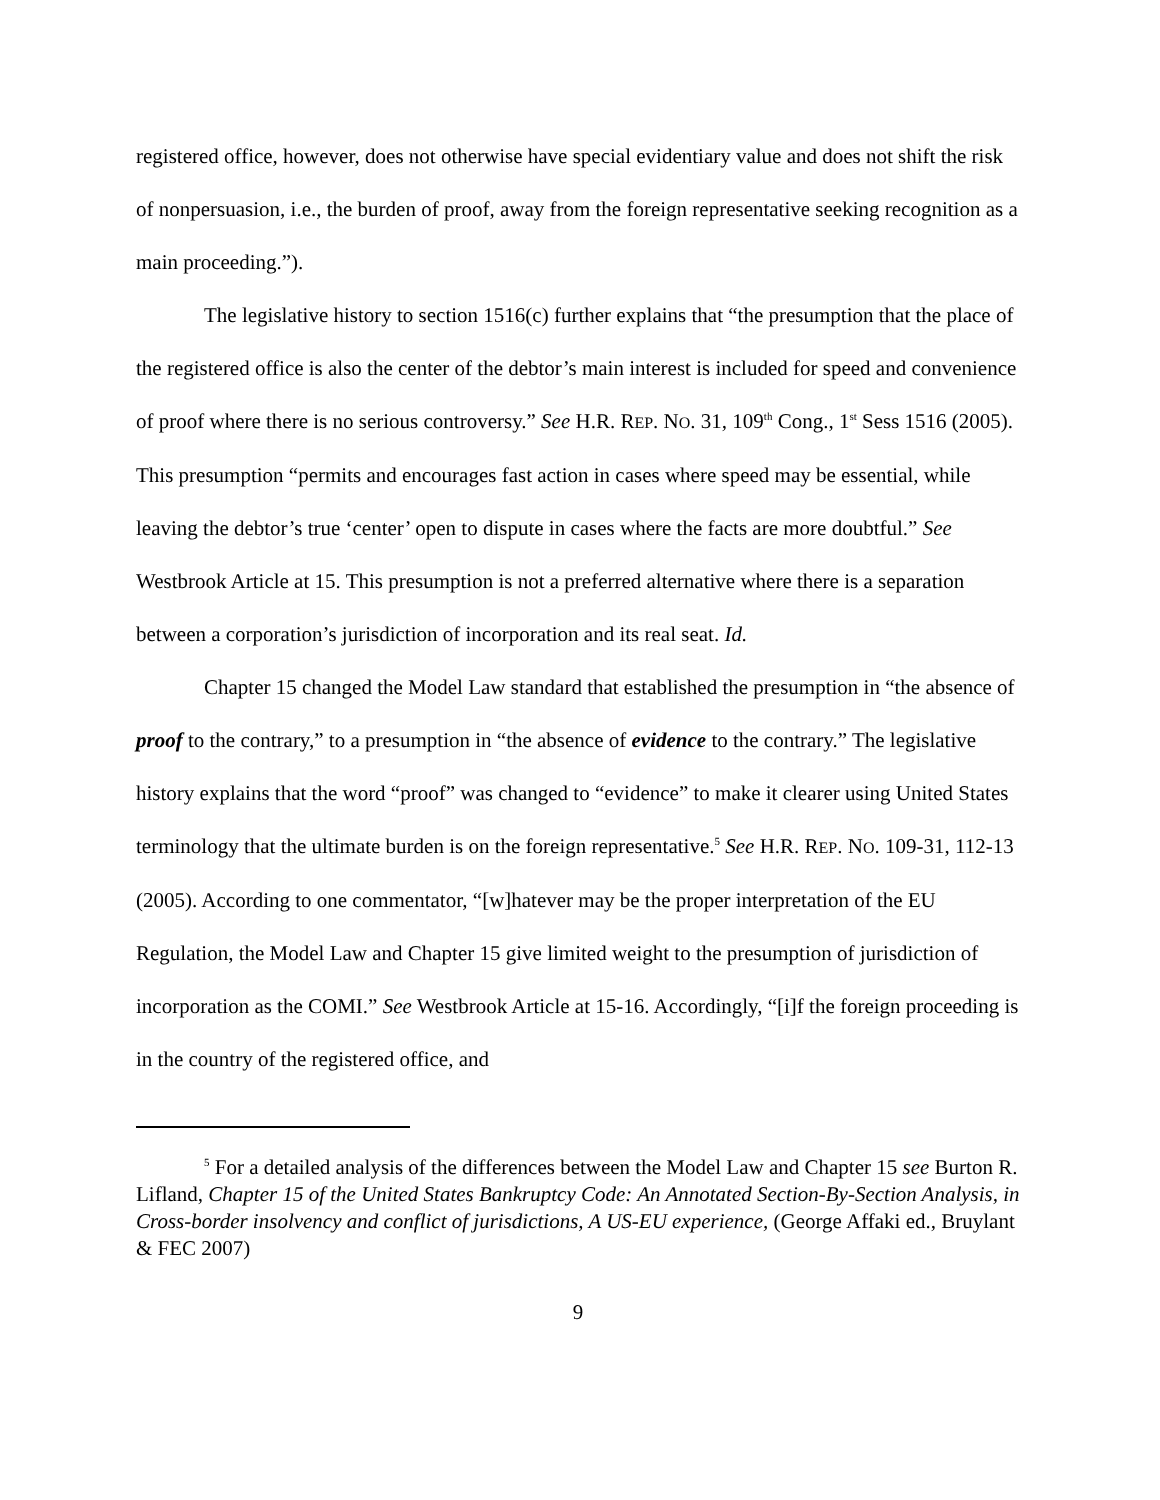registered office, however, does not otherwise have special evidentiary value and does not shift the risk of nonpersuasion, i.e., the burden of proof, away from the foreign representative seeking recognition as a main proceeding.”).
The legislative history to section 1516(c) further explains that “the presumption that the place of the registered office is also the center of the debtor’s main interest is included for speed and convenience of proof where there is no serious controversy.” See H.R. REP. NO. 31, 109<sup>th</sup> Cong., 1<sup>st</sup> Sess 1516 (2005). This presumption “permits and encourages fast action in cases where speed may be essential, while leaving the debtor’s true ‘center’ open to dispute in cases where the facts are more doubtful.” See Westbrook Article at 15. This presumption is not a preferred alternative where there is a separation between a corporation’s jurisdiction of incorporation and its real seat. Id.
Chapter 15 changed the Model Law standard that established the presumption in “the absence of proof to the contrary,” to a presumption in “the absence of evidence to the contrary.” The legislative history explains that the word “proof” was changed to “evidence” to make it clearer using United States terminology that the ultimate burden is on the foreign representative.<sup>5</sup> See H.R. REP. NO. 109-31, 112-13 (2005). According to one commentator, “[w]hatever may be the proper interpretation of the EU Regulation, the Model Law and Chapter 15 give limited weight to the presumption of jurisdiction of incorporation as the COMI.” See Westbrook Article at 15-16. Accordingly, “[i]f the foreign proceeding is in the country of the registered office, and
<sup>5</sup> For a detailed analysis of the differences between the Model Law and Chapter 15 see Burton R. Lifland, Chapter 15 of the United States Bankruptcy Code: An Annotated Section-By-Section Analysis, in Cross-border insolvency and conflict of jurisdictions, A US-EU experience, (George Affaki ed., Bruylant & FEC 2007)
9